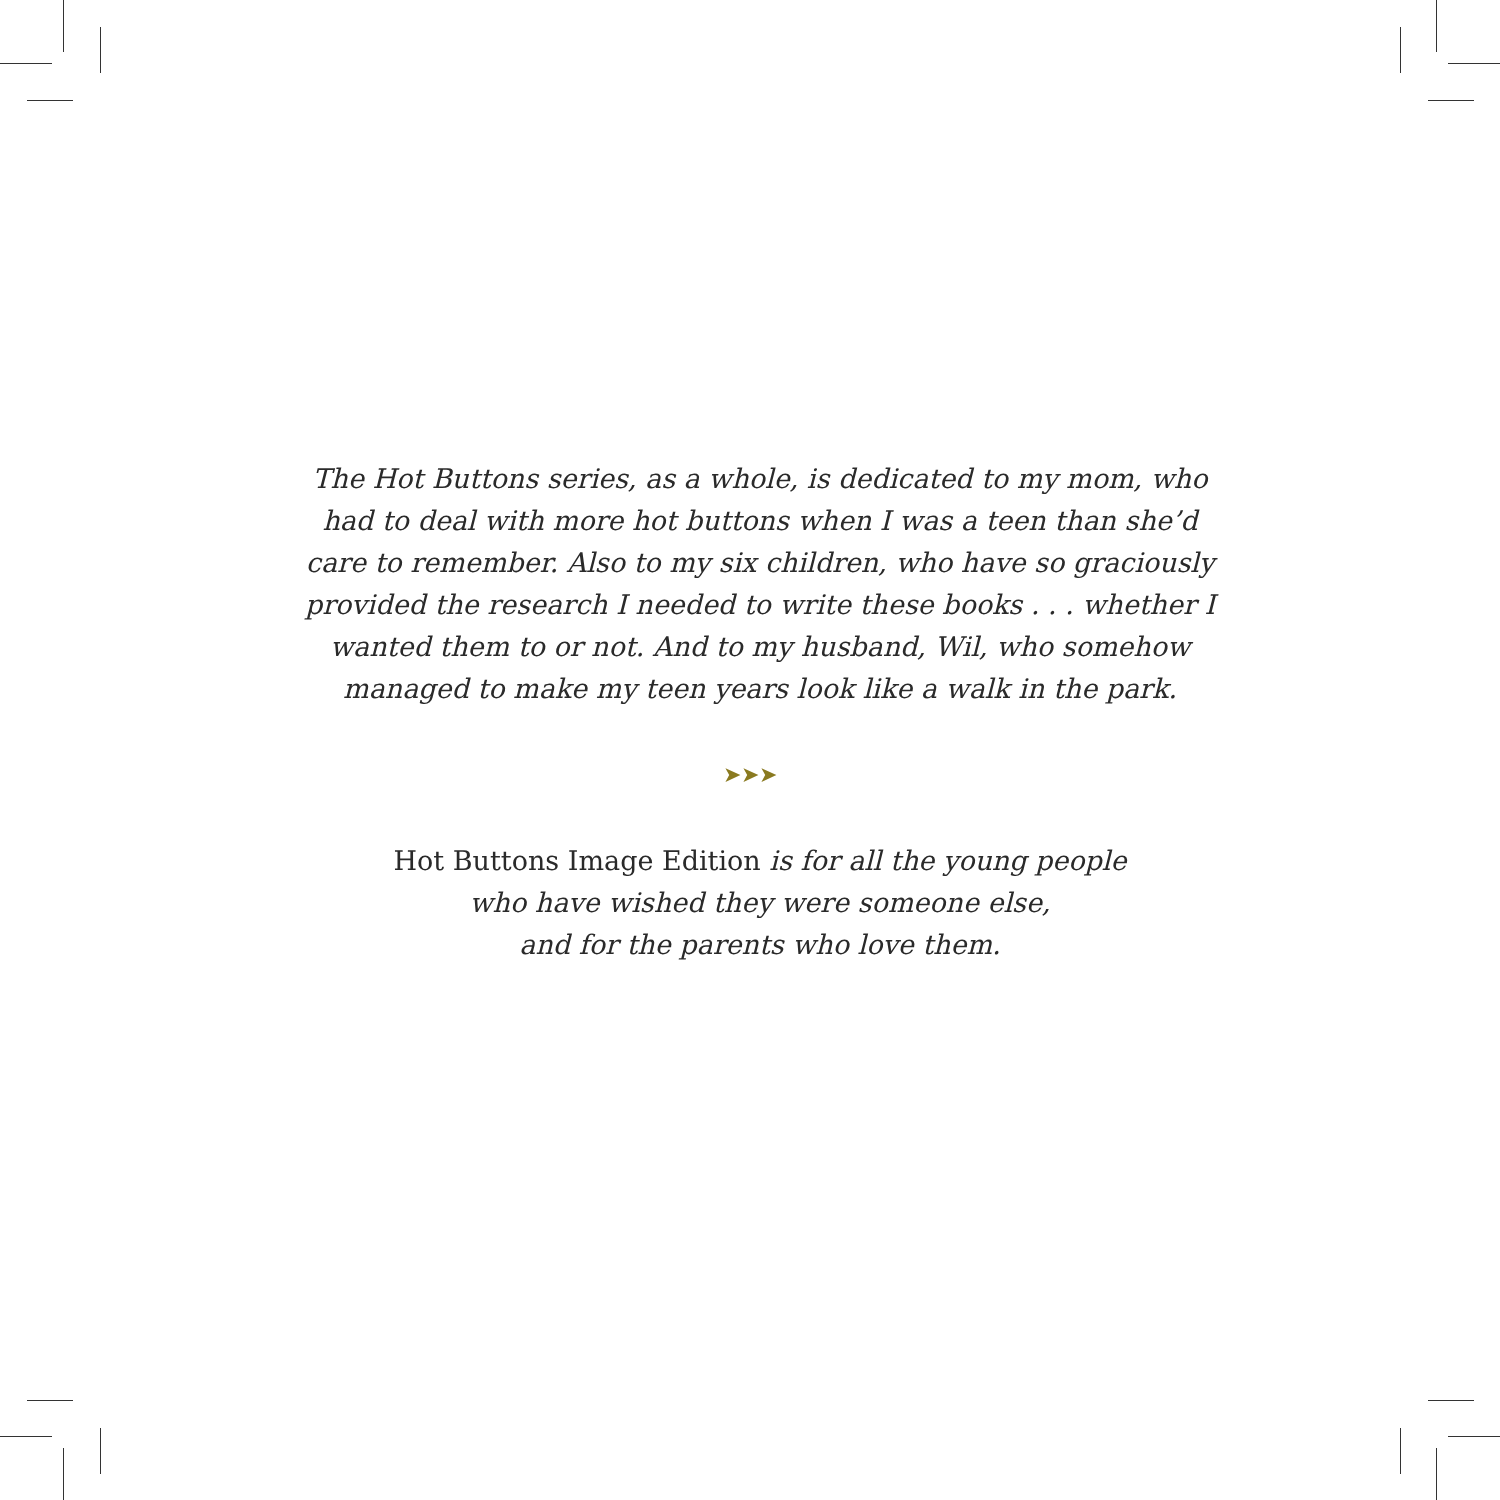The Hot Buttons series, as a whole, is dedicated to my mom, who had to deal with more hot buttons when I was a teen than she’d care to remember. Also to my six children, who have so graciously provided the research I needed to write these books . . . whether I wanted them to or not. And to my husband, Wil, who somehow managed to make my teen years look like a walk in the park.
➤➤➤
Hot Buttons Image Edition is for all the young people
who have wished they were someone else,
and for the parents who love them.